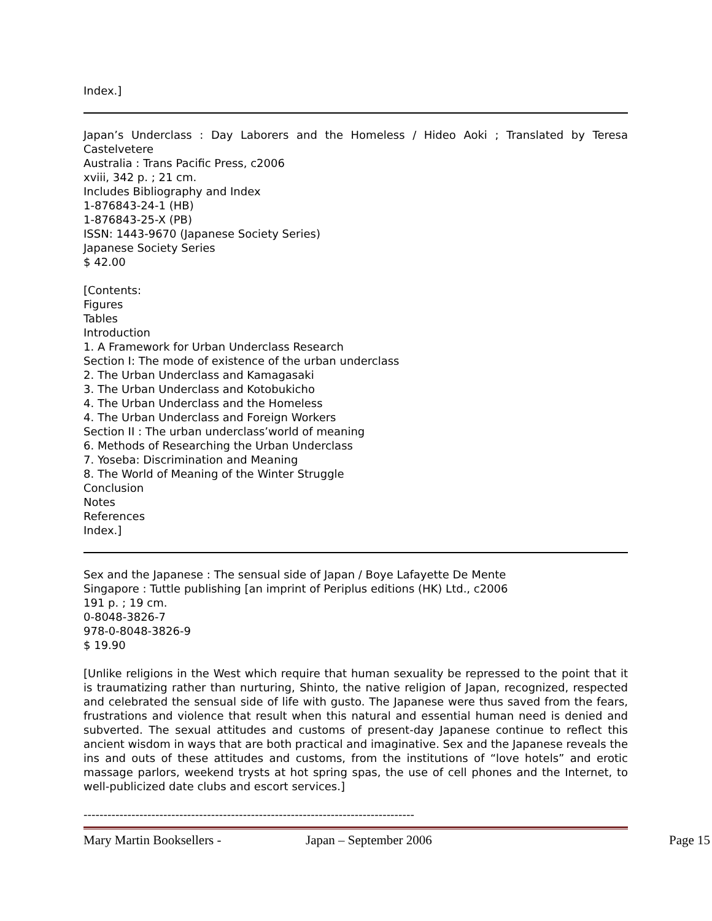Index.]
Japan’s Underclass : Day Laborers and the Homeless / Hideo Aoki ; Translated by Teresa Castelvetere
Australia : Trans Pacific Press, c2006
xviii, 342 p. ; 21 cm.
Includes Bibliography and Index
1-876843-24-1 (HB)
1-876843-25-X (PB)
ISSN: 1443-9670 (Japanese Society Series)
Japanese Society Series
$ 42.00
[Contents:
Figures
Tables
Introduction
1. A Framework for Urban Underclass Research
Section I: The mode of existence of the urban underclass
2. The Urban Underclass and Kamagasaki
3. The Urban Underclass and Kotobukicho
4. The Urban Underclass and the Homeless
4. The Urban Underclass and Foreign Workers
Section II : The urban underclass’world of meaning
6. Methods of Researching the Urban Underclass
7. Yoseba: Discrimination and Meaning
8. The World of Meaning of the Winter Struggle
Conclusion
Notes
References
Index.]
Sex and the Japanese : The sensual side of Japan / Boye Lafayette De Mente
Singapore : Tuttle publishing [an imprint of Periplus editions (HK) Ltd., c2006
191 p. ; 19 cm.
0-8048-3826-7
978-0-8048-3826-9
$ 19.90
[Unlike religions in the West which require that human sexuality be repressed to the point that it is traumatizing rather than nurturing, Shinto, the native religion of Japan, recognized, respected and celebrated the sensual side of life with gusto. The Japanese were thus saved from the fears, frustrations and violence that result when this natural and essential human need is denied and subverted. The sexual attitudes and customs of present-day Japanese continue to reflect this ancient wisdom in ways that are both practical and imaginative. Sex and the Japanese reveals the ins and outs of these attitudes and customs, from the institutions of “love hotels” and erotic massage parlors, weekend trysts at hot spring spas, the use of cell phones and the Internet, to well-publicized date clubs and escort services.]
-----------------------------------------------------------------------------------
Mary Martin Booksellers - Japan – September 2006 Page 15